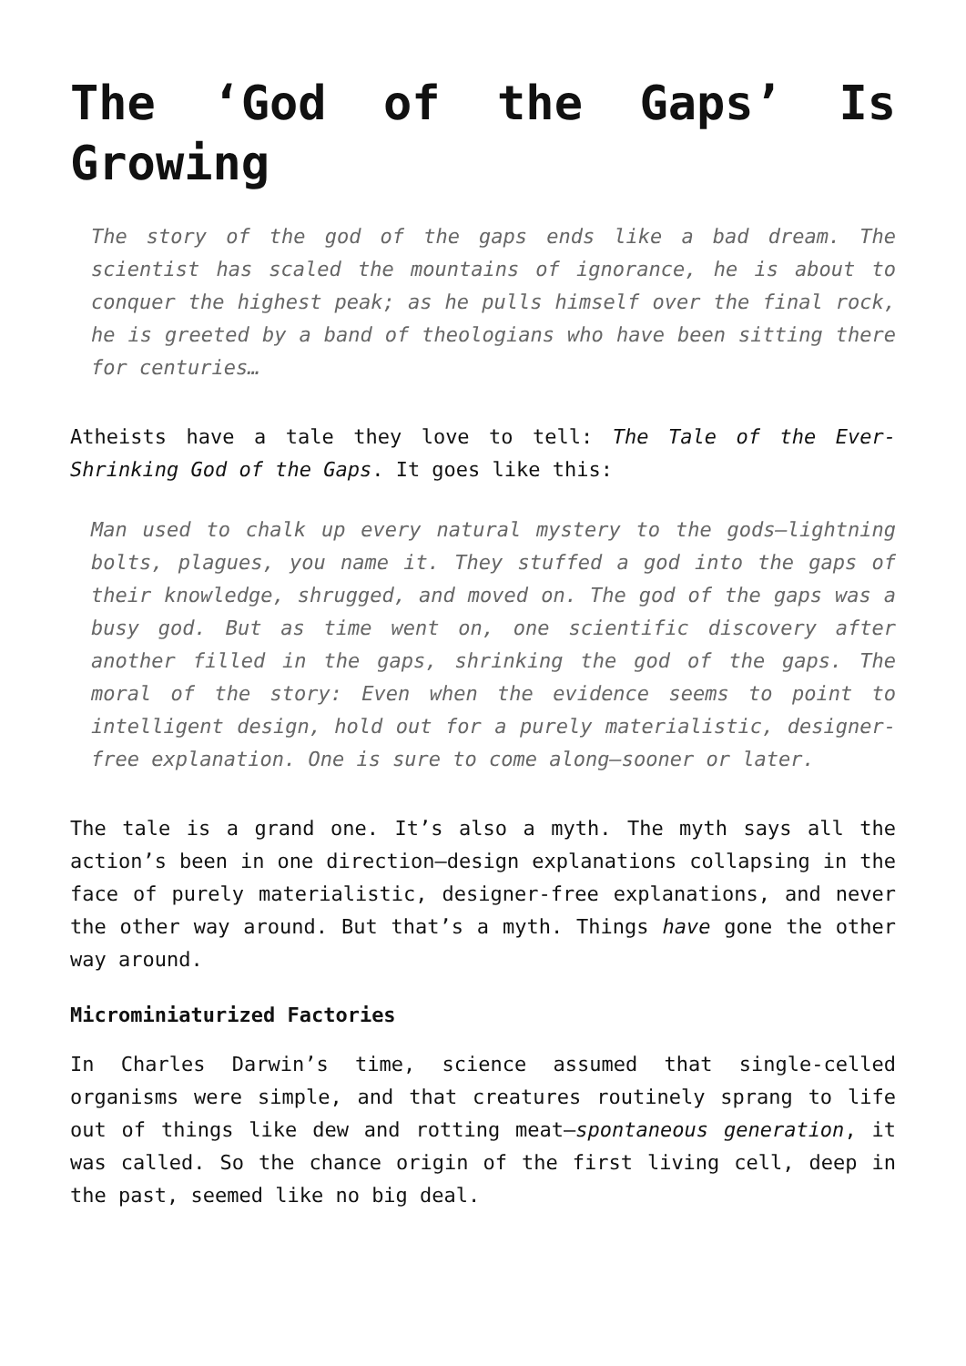The ‘God of the Gaps’ Is Growing
The story of the god of the gaps ends like a bad dream. The scientist has scaled the mountains of ignorance, he is about to conquer the highest peak; as he pulls himself over the final rock, he is greeted by a band of theologians who have been sitting there for centuries…
Atheists have a tale they love to tell: The Tale of the Ever-Shrinking God of the Gaps. It goes like this:
Man used to chalk up every natural mystery to the gods—lightning bolts, plagues, you name it. They stuffed a god into the gaps of their knowledge, shrugged, and moved on. The god of the gaps was a busy god. But as time went on, one scientific discovery after another filled in the gaps, shrinking the god of the gaps. The moral of the story: Even when the evidence seems to point to intelligent design, hold out for a purely materialistic, designer-free explanation. One is sure to come along—sooner or later.
The tale is a grand one. It’s also a myth. The myth says all the action’s been in one direction—design explanations collapsing in the face of purely materialistic, designer-free explanations, and never the other way around. But that’s a myth. Things have gone the other way around.
Microminiaturized Factories
In Charles Darwin’s time, science assumed that single-celled organisms were simple, and that creatures routinely sprang to life out of things like dew and rotting meat—spontaneous generation, it was called. So the chance origin of the first living cell, deep in the past, seemed like no big deal.